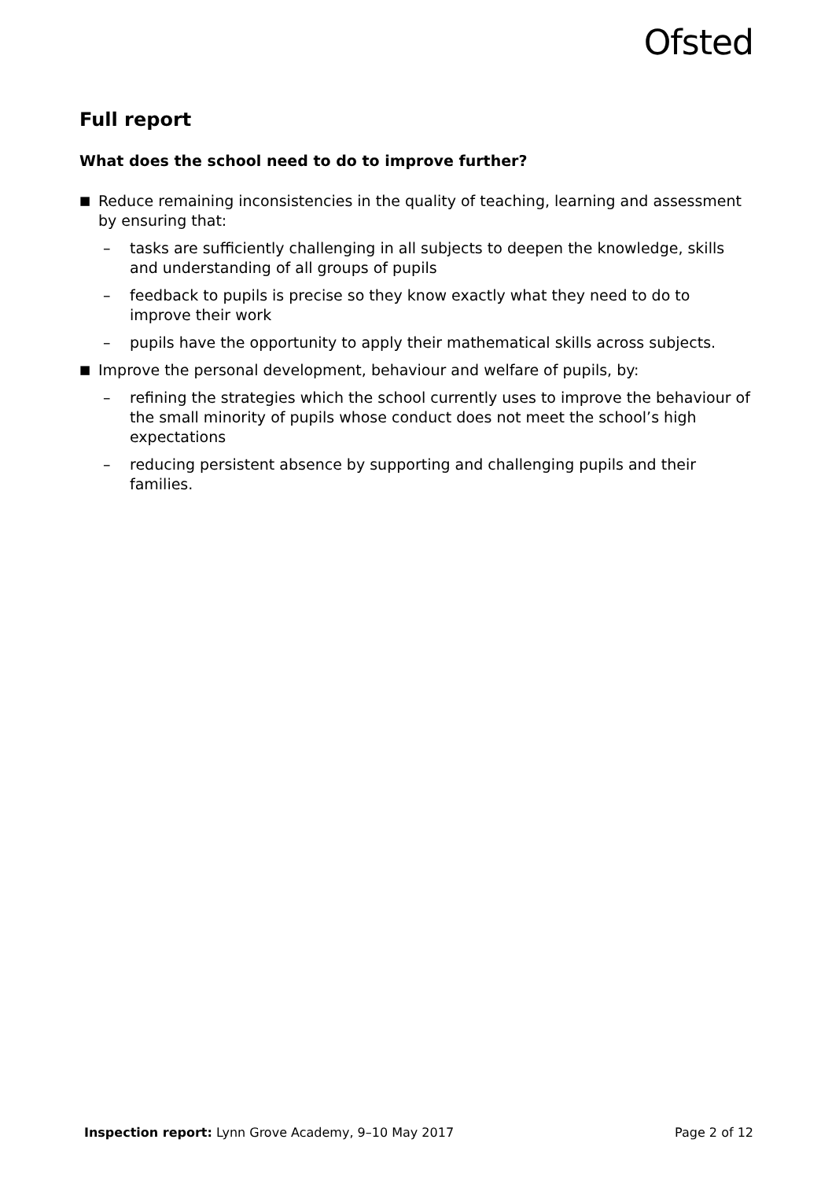Ofsted
Full report
What does the school need to do to improve further?
■ Reduce remaining inconsistencies in the quality of teaching, learning and assessment by ensuring that:
– tasks are sufficiently challenging in all subjects to deepen the knowledge, skills and understanding of all groups of pupils
– feedback to pupils is precise so they know exactly what they need to do to improve their work
– pupils have the opportunity to apply their mathematical skills across subjects.
■ Improve the personal development, behaviour and welfare of pupils, by:
– refining the strategies which the school currently uses to improve the behaviour of the small minority of pupils whose conduct does not meet the school’s high expectations
– reducing persistent absence by supporting and challenging pupils and their families.
Inspection report: Lynn Grove Academy, 9–10 May 2017 Page 2 of 12